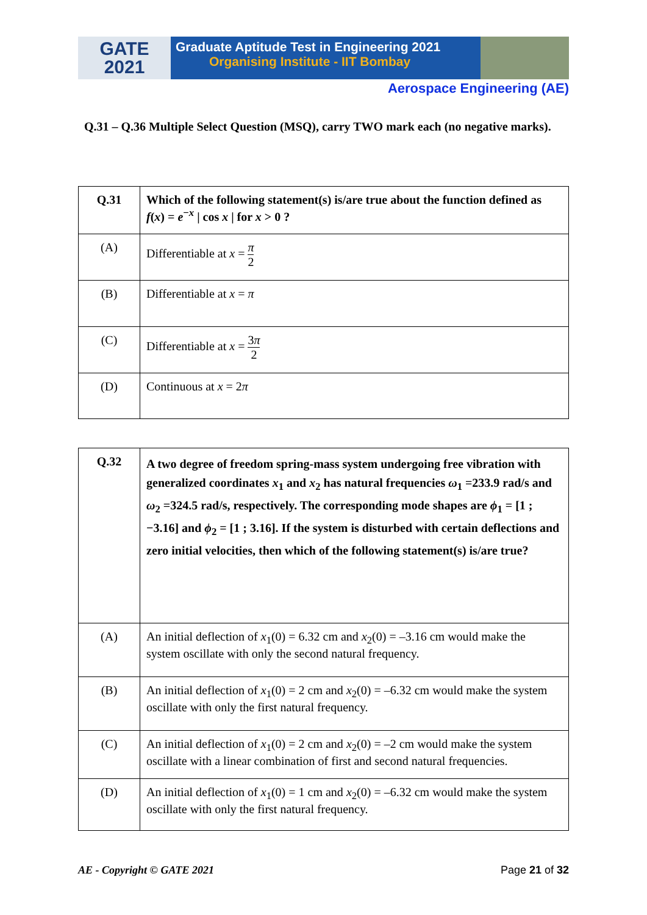GATE
2021
Graduate Aptitude Test in Engineering 2021
Organising Institute - IIT Bombay
Aerospace Engineering (AE)
Q.31 – Q.36 Multiple Select Question (MSQ), carry TWO mark each (no negative marks).
| Q.31 | Which of the following statement(s) is/are true about the function defined as f ( x ) = e<sup>−x</sup> / cos x / for x > 0 ? |
| (A) | Differentiable at x = π 2 |
| (B) | Differentiable at x = π |
| (C) | Differentiable at x = 3 π 2 |
| (D) | Continuous at x = 2 π |
| Q.32 | A two degree of freedom spring-mass system undergoing free vibration with generalized coordinates x<sub>1</sub> and x<sub>2</sub> has natural frequencies ω<sub>1</sub> =233.9 rad/s and ω<sub>2</sub> =324.5 rad/s, respectively. The corresponding mode shapes are ϕ<sub>1</sub> = [1 ; −3.16] and ϕ<sub>2</sub> = [1 ; 3.16]. If the system is disturbed with certain deflections and zero initial velocities, then which of the following statement(s) is/are true? |
| (A) | An initial deflection of x<sub>1</sub>(0) = 6.32 cm and x<sub>2</sub>(0) = –3.16 cm would make the system oscillate with only the second natural frequency. |
| (B) | An initial deflection of x<sub>1</sub>(0) = 2 cm and x<sub>2</sub>(0) = –6.32 cm would make the system oscillate with only the first natural frequency. |
| (C) | An initial deflection of x<sub>1</sub>(0) = 2 cm and x<sub>2</sub>(0) = –2 cm would make the system oscillate with a linear combination of first and second natural frequencies. |
| (D) | An initial deflection of x<sub>1</sub>(0) = 1 cm and x<sub>2</sub>(0) = –6.32 cm would make the system oscillate with only the first natural frequency. |
AE - Copyright © GATE 2021 Page 21 of 32